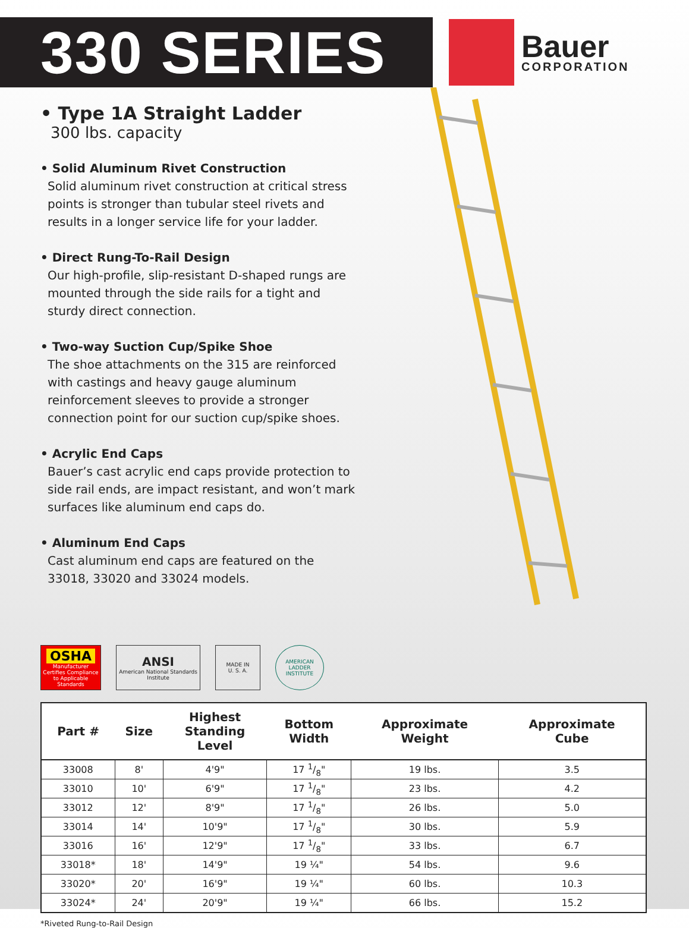330 SERIES
Bauer
CORPORATION
• Type 1A Straight Ladder
300 lbs. capacity
• Solid Aluminum Rivet Construction
Solid aluminum rivet construction at critical stress points is stronger than tubular steel rivets and results in a longer service life for your ladder.
• Direct Rung-To-Rail Design
Our high-profile, slip-resistant D-shaped rungs are mounted through the side rails for a tight and sturdy direct connection.
• Two-way Suction Cup/Spike Shoe
The shoe attachments on the 315 are reinforced with castings and heavy gauge aluminum reinforcement sleeves to provide a stronger connection point for our suction cup/spike shoes.
• Acrylic End Caps
Bauer’s cast acrylic end caps provide protection to side rail ends, are impact resistant, and won’t mark surfaces like aluminum end caps do.
• Aluminum End Caps
Cast aluminum end caps are featured on the 33018, 33020 and 33024 models.
OSHA
Manufacturer Certifies Compliance to Applicable Standards
ANSI
American National Standards Institute
MADE IN
U. S. A.
AMERICAN LADDER INSTITUTE
| Part # | Size | Highest Standing Level | Bottom Width | Approximate Weight | Approximate Cube |
| --- | --- | --- | --- | --- | --- |
| 33008 | 8' | 4'9" | 17 1/8" | 19 lbs. | 3.5 |
| 33010 | 10' | 6'9" | 17 1/8" | 23 lbs. | 4.2 |
| 33012 | 12' | 8'9" | 17 1/8" | 26 lbs. | 5.0 |
| 33014 | 14' | 10'9" | 17 1/8" | 30 lbs. | 5.9 |
| 33016 | 16' | 12'9" | 17 1/8" | 33 lbs. | 6.7 |
| 33018* | 18' | 14'9" | 19 ¼" | 54 lbs. | 9.6 |
| 33020* | 20' | 16'9" | 19 ¼" | 60 lbs. | 10.3 |
| 33024* | 24' | 20'9" | 19 ¼" | 66 lbs. | 15.2 |
*Riveted Rung-to-Rail Design